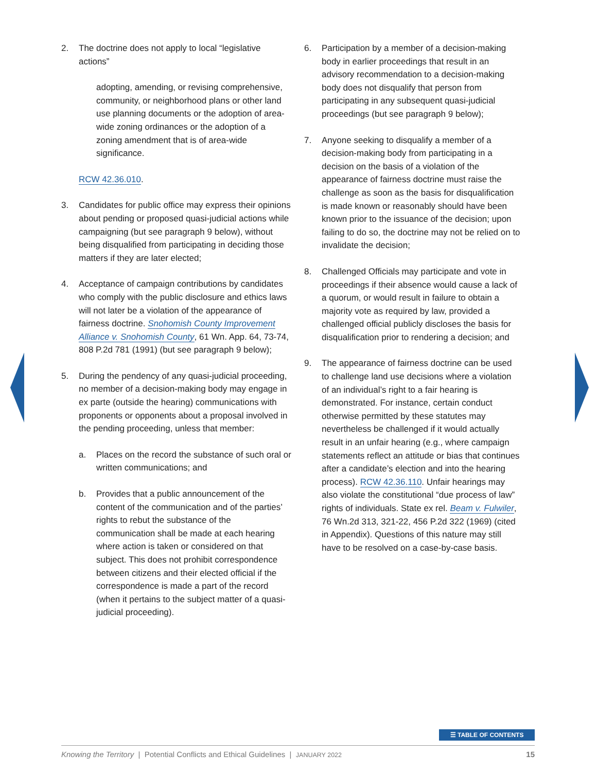2. The doctrine does not apply to local “legislative actions”
adopting, amending, or revising comprehensive, community, or neighborhood plans or other land use planning documents or the adoption of area-wide zoning ordinances or the adoption of a zoning amendment that is of area-wide significance.
RCW 42.36.010.
3. Candidates for public office may express their opinions about pending or proposed quasi-judicial actions while campaigning (but see paragraph 9 below), without being disqualified from participating in deciding those matters if they are later elected;
4. Acceptance of campaign contributions by candidates who comply with the public disclosure and ethics laws will not later be a violation of the appearance of fairness doctrine. Snohomish County Improvement Alliance v. Snohomish County, 61 Wn. App. 64, 73-74, 808 P.2d 781 (1991) (but see paragraph 9 below);
5. During the pendency of any quasi-judicial proceeding, no member of a decision-making body may engage in ex parte (outside the hearing) communications with proponents or opponents about a proposal involved in the pending proceeding, unless that member:
a. Places on the record the substance of such oral or written communications; and
b. Provides that a public announcement of the content of the communication and of the parties’ rights to rebut the substance of the communication shall be made at each hearing where action is taken or considered on that subject. This does not prohibit correspondence between citizens and their elected official if the correspondence is made a part of the record (when it pertains to the subject matter of a quasi-judicial proceeding).
6. Participation by a member of a decision-making body in earlier proceedings that result in an advisory recommendation to a decision-making body does not disqualify that person from participating in any subsequent quasi-judicial proceedings (but see paragraph 9 below);
7. Anyone seeking to disqualify a member of a decision-making body from participating in a decision on the basis of a violation of the appearance of fairness doctrine must raise the challenge as soon as the basis for disqualification is made known or reasonably should have been known prior to the issuance of the decision; upon failing to do so, the doctrine may not be relied on to invalidate the decision;
8. Challenged Officials may participate and vote in proceedings if their absence would cause a lack of a quorum, or would result in failure to obtain a majority vote as required by law, provided a challenged official publicly discloses the basis for disqualification prior to rendering a decision; and
9. The appearance of fairness doctrine can be used to challenge land use decisions where a violation of an individual’s right to a fair hearing is demonstrated. For instance, certain conduct otherwise permitted by these statutes may nevertheless be challenged if it would actually result in an unfair hearing (e.g., where campaign statements reflect an attitude or bias that continues after a candidate’s election and into the hearing process). RCW 42.36.110. Unfair hearings may also violate the constitutional “due process of law” rights of individuals. State ex rel. Beam v. Fulwiler, 76 Wn.2d 313, 321-22, 456 P.2d 322 (1969) (cited in Appendix). Questions of this nature may still have to be resolved on a case-by-case basis.
☰ TABLE OF CONTENTS
Knowing the Territory | Potential Conflicts and Ethical Guidelines | JANUARY 2022 15